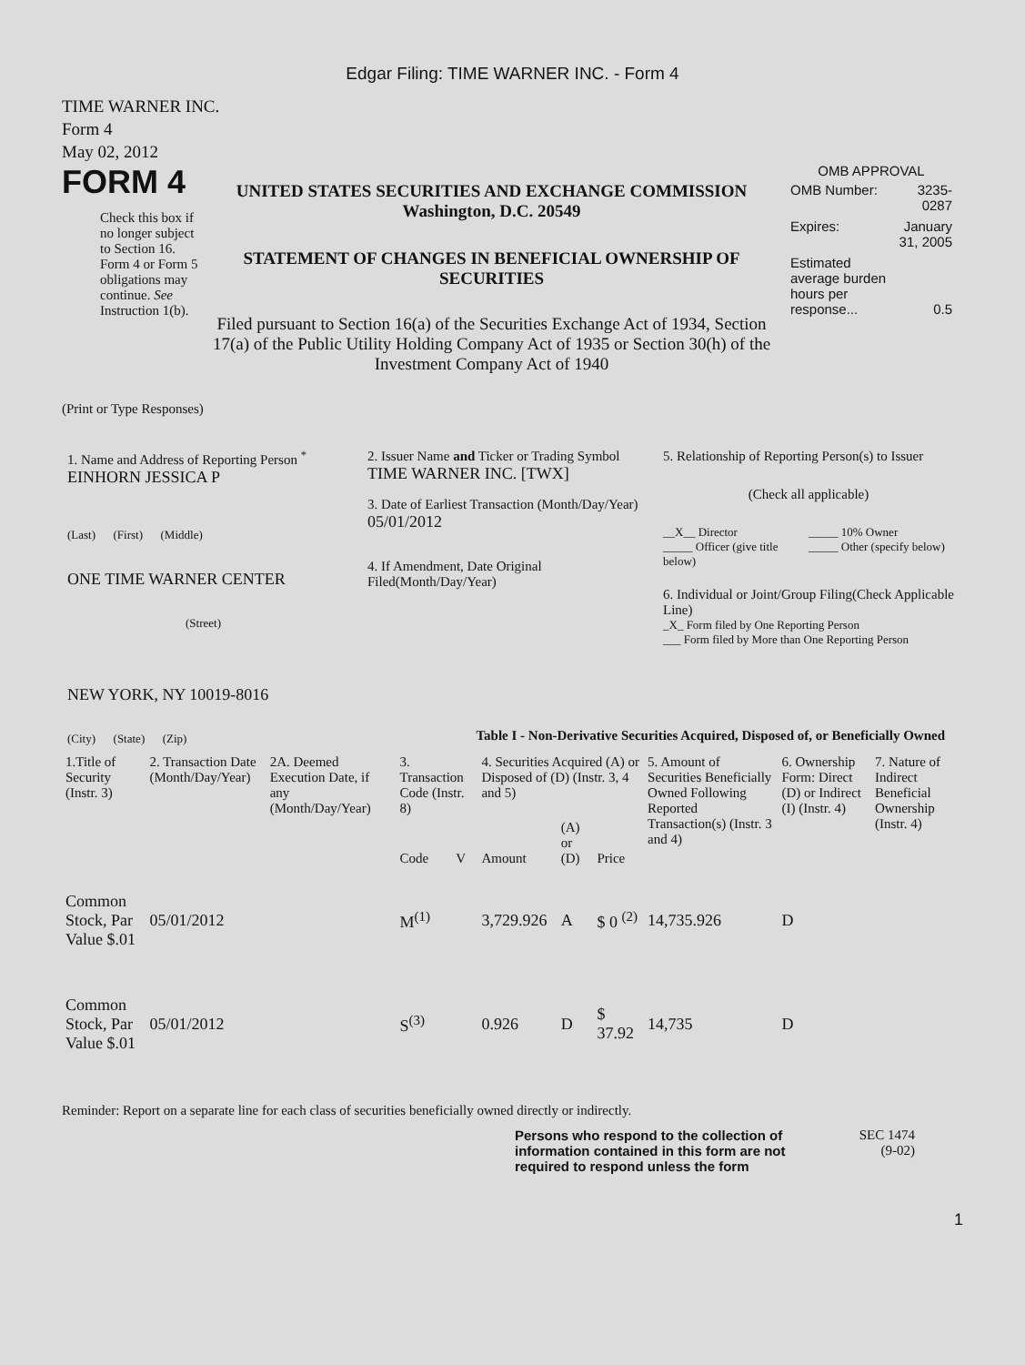Edgar Filing: TIME WARNER INC. - Form 4
TIME WARNER INC.
Form 4
May 02, 2012
FORM 4
Check this box if no longer subject to Section 16. Form 4 or Form 5 obligations may continue. See Instruction 1(b).
UNITED STATES SECURITIES AND EXCHANGE COMMISSION
Washington, D.C. 20549
STATEMENT OF CHANGES IN BENEFICIAL OWNERSHIP OF SECURITIES
Filed pursuant to Section 16(a) of the Securities Exchange Act of 1934, Section 17(a) of the Public Utility Holding Company Act of 1935 or Section 30(h) of the Investment Company Act of 1940
OMB APPROVAL
| OMB Number: | 3235-0287 |
| Expires: | January 31, 2005 |
| Estimated average burden hours per response... | 0.5 |
(Print or Type Responses)
1. Name and Address of Reporting Person <sup>*</sup>
EINHORN JESSICA P
(Last) (First) (Middle)
ONE TIME WARNER CENTER
(Street)
NEW YORK, NY 10019-8016
(City) (State) (Zip)
2. Issuer Name and Ticker or Trading Symbol
TIME WARNER INC. [TWX]
3. Date of Earliest Transaction (Month/Day/Year)
05/01/2012
4. If Amendment, Date Original Filed(Month/Day/Year)
5. Relationship of Reporting Person(s) to Issuer
(Check all applicable)
__X__ Director
_____ Officer (give title below)
_____ 10% Owner
_____ Other (specify below)
6. Individual or Joint/Group Filing(Check Applicable Line)
_X_ Form filed by One Reporting Person
___ Form filed by More than One Reporting Person
Table I - Non-Derivative Securities Acquired, Disposed of, or Beneficially Owned
| 1.Title of Security (Instr. 3) | 2. Transaction Date (Month/Day/Year) | 2A. Deemed Execution Date, if any (Month/Day/Year) | 3. Transaction Code (Instr. 8) | | 4. Securities Acquired (A) or Disposed of (D) (Instr. 3, 4 and 5) | | | 5. Amount of Securities Beneficially Owned Following Reported Transaction(s) (Instr. 3 and 4) | 6. Ownership Form: Direct (D) or Indirect (I) (Instr. 4) | 7. Nature of Indirect Beneficial Ownership (Instr. 4) |
| --- | --- | --- | --- | --- | --- | --- | --- | --- | --- | --- |
| | | | Code | V | Amount | (A) or (D) | Price | | | |
| Common Stock, Par Value $.01 | 05/01/2012 | | M<sup>(1)</sup> | | 3,729.926 | A | $ 0 <sup>(2)</sup> | 14,735.926 | D | |
| Common Stock, Par Value $.01 | 05/01/2012 | | S<sup>(3)</sup> | | 0.926 | D | $ 37.92 | 14,735 | D | |
Reminder: Report on a separate line for each class of securities beneficially owned directly or indirectly.
Persons who respond to the collection of information contained in this form are not required to respond unless the form
SEC 1474 (9-02)
1